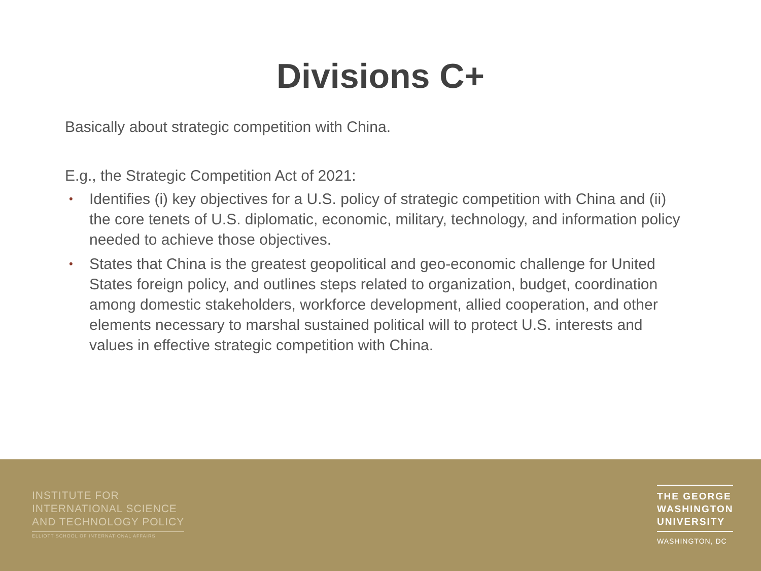Divisions C+
Basically about strategic competition with China.
E.g., the Strategic Competition Act of 2021:
• Identifies (i) key objectives for a U.S. policy of strategic competition with China and (ii) the core tenets of U.S. diplomatic, economic, military, technology, and information policy needed to achieve those objectives.
• States that China is the greatest geopolitical and geo-economic challenge for United States foreign policy, and outlines steps related to organization, budget, coordination among domestic stakeholders, workforce development, allied cooperation, and other elements necessary to marshal sustained political will to protect U.S. interests and values in effective strategic competition with China.
INSTITUTE FOR
INTERNATIONAL SCIENCE
AND TECHNOLOGY POLICY
ELLIOTT SCHOOL OF INTERNATIONAL AFFAIRS
THE GEORGE
WASHINGTON
UNIVERSITY
WASHINGTON, DC